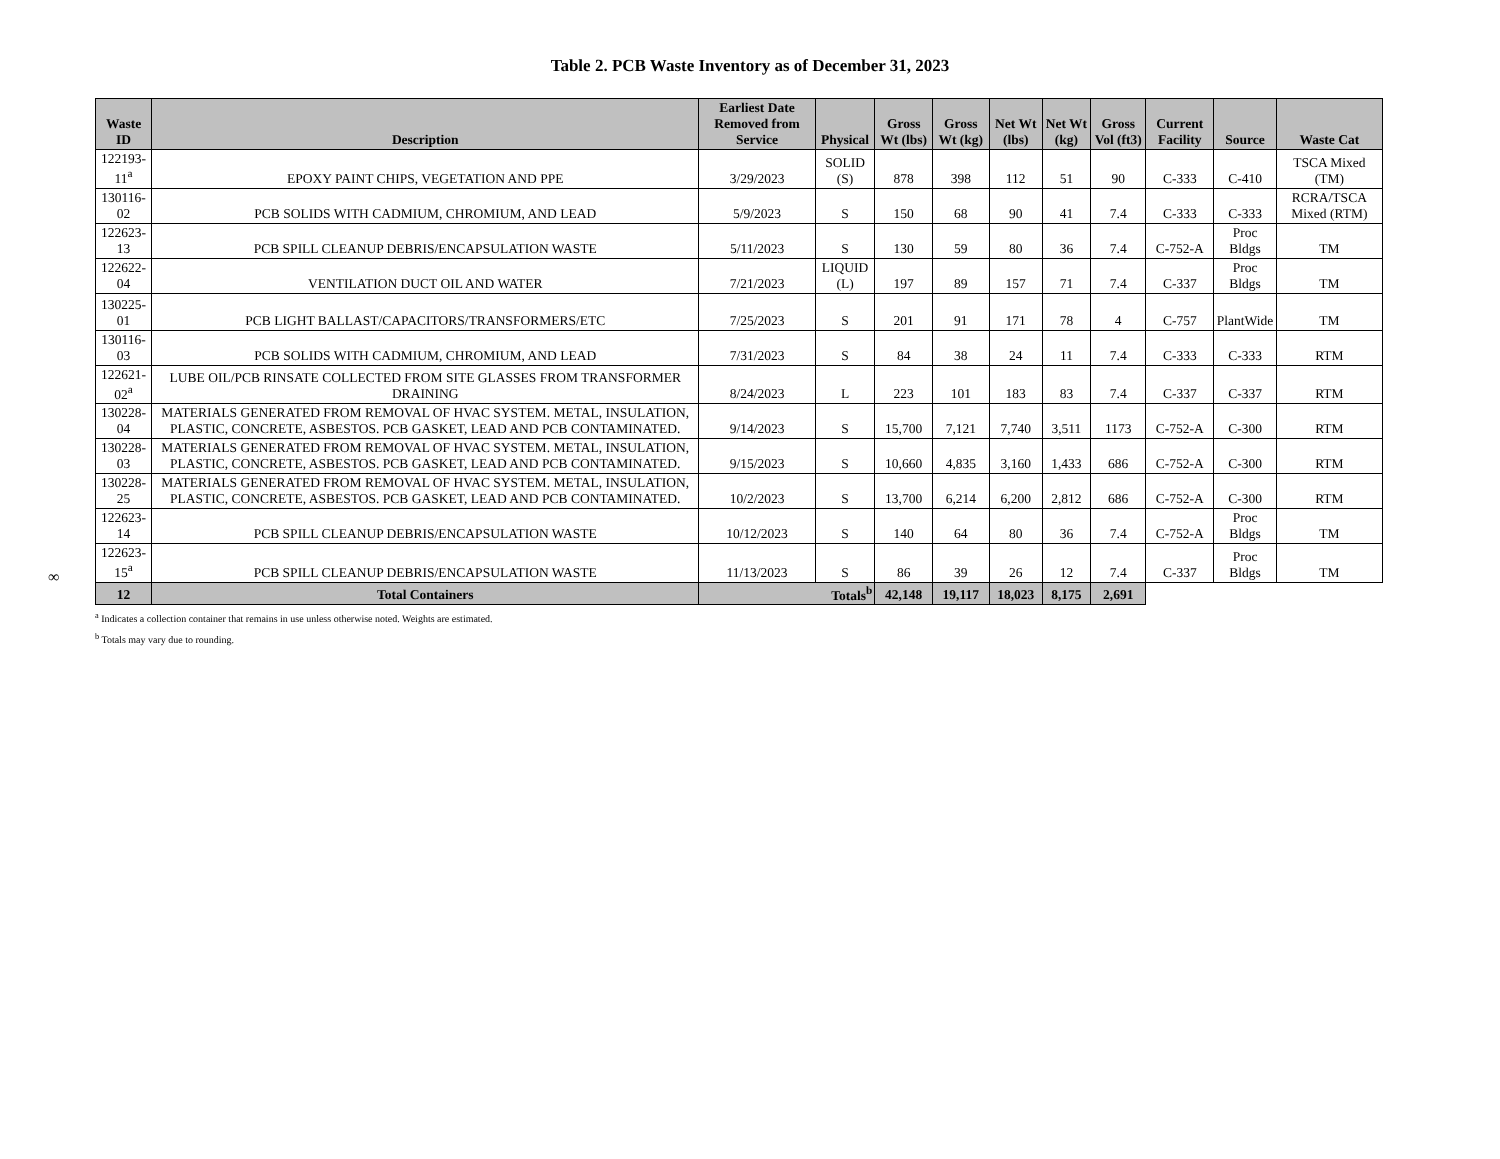Table 2. PCB Waste Inventory as of December 31, 2023
∞
| Waste ID | Description | Earliest Date Removed from Service | Physical | Gross Wt (lbs) | Gross Wt (kg) | Net Wt (lbs) | Net Wt (kg) | Gross Vol (ft3) | Current Facility | Source | Waste Cat |
| --- | --- | --- | --- | --- | --- | --- | --- | --- | --- | --- | --- |
| 122193-11<sup>a</sup> | EPOXY PAINT CHIPS, VEGETATION AND PPE | 3/29/2023 | SOLID (S) | 878 | 398 | 112 | 51 | 90 | C-333 | C-410 | TSCA Mixed (TM) |
| 130116-02 | PCB SOLIDS WITH CADMIUM, CHROMIUM, AND LEAD | 5/9/2023 | S | 150 | 68 | 90 | 41 | 7.4 | C-333 | C-333 | RCRA/TSCA Mixed (RTM) |
| 122623-13 | PCB SPILL CLEANUP DEBRIS/ENCAPSULATION WASTE | 5/11/2023 | S | 130 | 59 | 80 | 36 | 7.4 | C-752-A | Proc Bldgs | TM |
| 122622-04 | VENTILATION DUCT OIL AND WATER | 7/21/2023 | LIQUID (L) | 197 | 89 | 157 | 71 | 7.4 | C-337 | Proc Bldgs | TM |
| 130225-01 | PCB LIGHT BALLAST/CAPACITORS/TRANSFORMERS/ETC | 7/25/2023 | S | 201 | 91 | 171 | 78 | 4 | C-757 | PlantWide | TM |
| 130116-03 | PCB SOLIDS WITH CADMIUM, CHROMIUM, AND LEAD | 7/31/2023 | S | 84 | 38 | 24 | 11 | 7.4 | C-333 | C-333 | RTM |
| 122621-02<sup>a</sup> | LUBE OIL/PCB RINSATE COLLECTED FROM SITE GLASSES FROM TRANSFORMER DRAINING | 8/24/2023 | L | 223 | 101 | 183 | 83 | 7.4 | C-337 | C-337 | RTM |
| 130228-04 | MATERIALS GENERATED FROM REMOVAL OF HVAC SYSTEM. METAL, INSULATION, PLASTIC, CONCRETE, ASBESTOS. PCB GASKET, LEAD AND PCB CONTAMINATED. | 9/14/2023 | S | 15,700 | 7,121 | 7,740 | 3,511 | 1173 | C-752-A | C-300 | RTM |
| 130228-03 | MATERIALS GENERATED FROM REMOVAL OF HVAC SYSTEM. METAL, INSULATION, PLASTIC, CONCRETE, ASBESTOS. PCB GASKET, LEAD AND PCB CONTAMINATED. | 9/15/2023 | S | 10,660 | 4,835 | 3,160 | 1,433 | 686 | C-752-A | C-300 | RTM |
| 130228-25 | MATERIALS GENERATED FROM REMOVAL OF HVAC SYSTEM. METAL, INSULATION, PLASTIC, CONCRETE, ASBESTOS. PCB GASKET, LEAD AND PCB CONTAMINATED. | 10/2/2023 | S | 13,700 | 6,214 | 6,200 | 2,812 | 686 | C-752-A | C-300 | RTM |
| 122623-14 | PCB SPILL CLEANUP DEBRIS/ENCAPSULATION WASTE | 10/12/2023 | S | 140 | 64 | 80 | 36 | 7.4 | C-752-A | Proc Bldgs | TM |
| 122623-15<sup>a</sup> | PCB SPILL CLEANUP DEBRIS/ENCAPSULATION WASTE | 11/13/2023 | S | 86 | 39 | 26 | 12 | 7.4 | C-337 | Proc Bldgs | TM |
| 12 | Total Containers | Totals<sup>b</sup> | | 42,148 | 19,117 | 18,023 | 8,175 | 2,691 | | | |
<sup>a</sup> Indicates a collection container that remains in use unless otherwise noted. Weights are estimated.
<sup>b</sup> Totals may vary due to rounding.